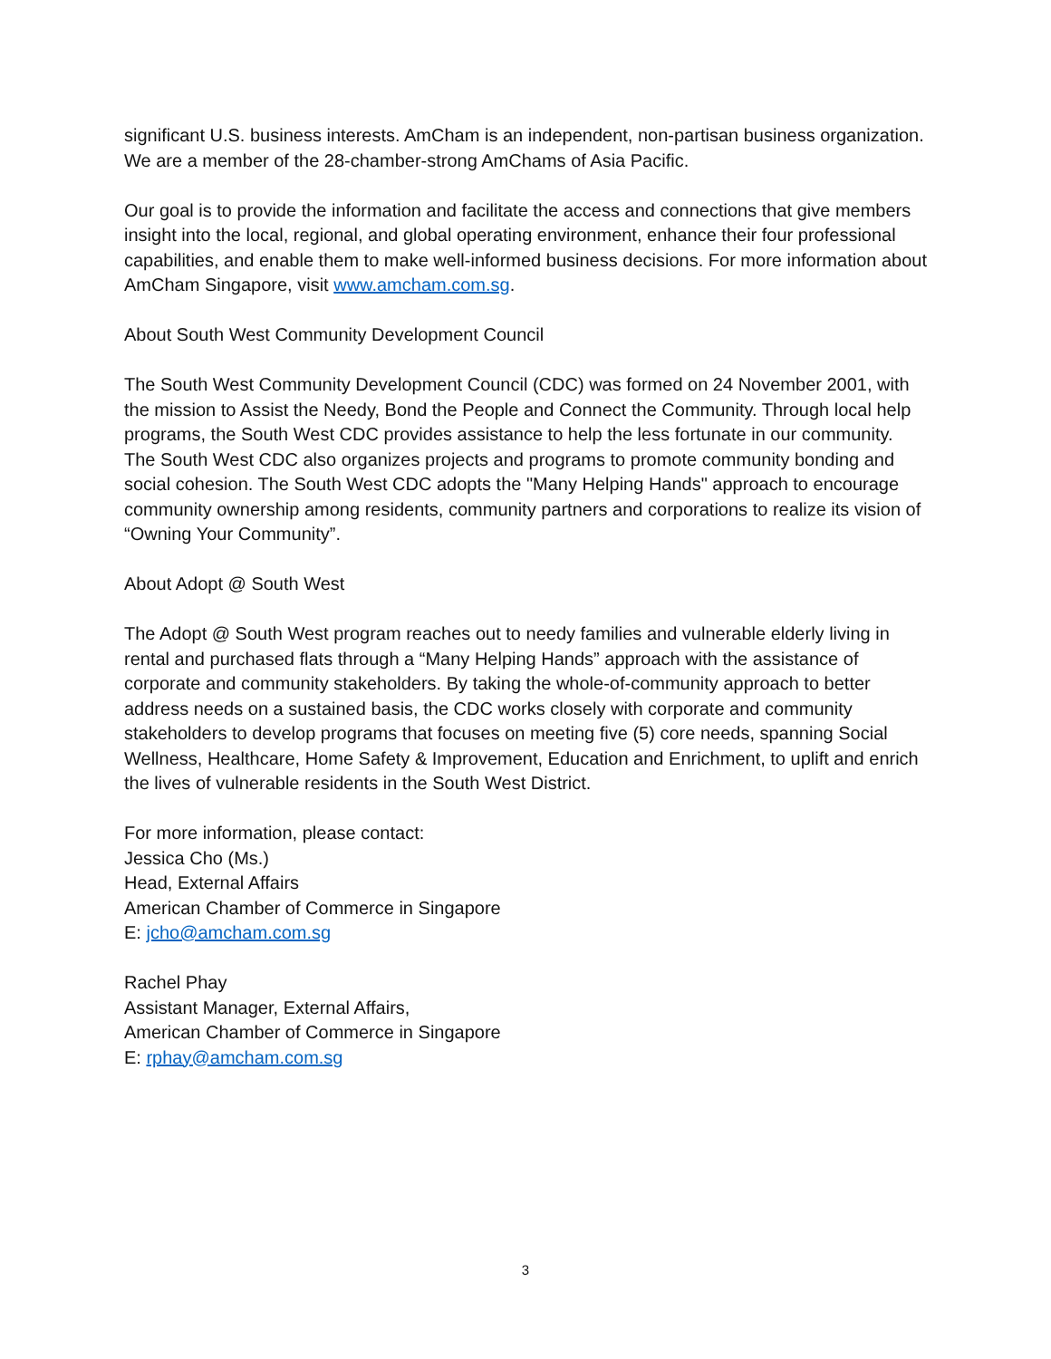significant U.S. business interests. AmCham is an independent, non-partisan business organization. We are a member of the 28-chamber-strong AmChams of Asia Pacific.
Our goal is to provide the information and facilitate the access and connections that give members insight into the local, regional, and global operating environment, enhance their four professional capabilities, and enable them to make well-informed business decisions. For more information about AmCham Singapore, visit www.amcham.com.sg.
About South West Community Development Council
The South West Community Development Council (CDC) was formed on 24 November 2001, with the mission to Assist the Needy, Bond the People and Connect the Community. Through local help programs, the South West CDC provides assistance to help the less fortunate in our community. The South West CDC also organizes projects and programs to promote community bonding and social cohesion. The South West CDC adopts the "Many Helping Hands" approach to encourage community ownership among residents, community partners and corporations to realize its vision of “Owning Your Community”.
About Adopt @ South West
The Adopt @ South West program reaches out to needy families and vulnerable elderly living in rental and purchased flats through a “Many Helping Hands” approach with the assistance of corporate and community stakeholders. By taking the whole-of-community approach to better address needs on a sustained basis, the CDC works closely with corporate and community stakeholders to develop programs that focuses on meeting five (5) core needs, spanning Social Wellness, Healthcare, Home Safety & Improvement, Education and Enrichment, to uplift and enrich the lives of vulnerable residents in the South West District.
For more information, please contact:
Jessica Cho (Ms.)
Head, External Affairs
American Chamber of Commerce in Singapore
E: jcho@amcham.com.sg
Rachel Phay
Assistant Manager, External Affairs,
American Chamber of Commerce in Singapore
E: rphay@amcham.com.sg
3